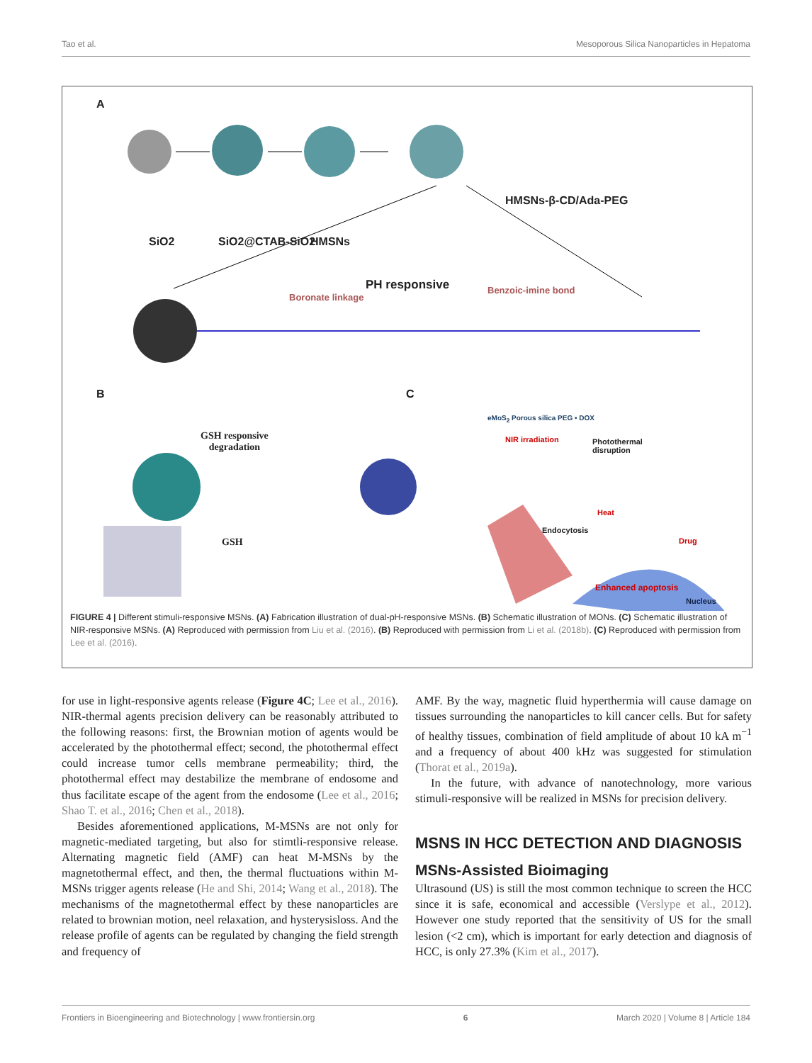Tao et al. Mesoporous Silica Nanoparticles in Hepatoma
A
SiO2 SiO2@CTAB-SiO2 HMSNs
HMSNs-β-CD/Ada-PEG
PH responsive
Boronate linkage
Benzoic-imine bond
B C
GSH responsive
degradation
GSH
eMoS<sub>2</sub> Porous silica PEG • DOX
NIR irradiation
Photothermal
disruption
Heat
Endocytosis
Drug
Enhanced apoptosis
Nucleus
FIGURE 4 | Different stimuli-responsive MSNs. (A) Fabrication illustration of dual-pH-responsive MSNs. (B) Schematic illustration of MONs. (C) Schematic illustration of NIR-responsive MSNs. (A) Reproduced with permission from Liu et al. (2016). (B) Reproduced with permission from Li et al. (2018b). (C) Reproduced with permission from Lee et al. (2016).
for use in light-responsive agents release (Figure 4C; Lee et al., 2016). NIR-thermal agents precision delivery can be reasonably attributed to the following reasons: first, the Brownian motion of agents would be accelerated by the photothermal effect; second, the photothermal effect could increase tumor cells membrane permeability; third, the photothermal effect may destabilize the membrane of endosome and thus facilitate escape of the agent from the endosome (Lee et al., 2016; Shao T. et al., 2016; Chen et al., 2018).
Besides aforementioned applications, M-MSNs are not only for magnetic-mediated targeting, but also for stimtli-responsive release. Alternating magnetic field (AMF) can heat M-MSNs by the magnetothermal effect, and then, the thermal fluctuations within M-MSNs trigger agents release (He and Shi, 2014; Wang et al., 2018). The mechanisms of the magnetothermal effect by these nanoparticles are related to brownian motion, neel relaxation, and hysterysisloss. And the release profile of agents can be regulated by changing the field strength and frequency of
AMF. By the way, magnetic fluid hyperthermia will cause damage on tissues surrounding the nanoparticles to kill cancer cells. But for safety of healthy tissues, combination of field amplitude of about 10 kA m<sup>−1</sup> and a frequency of about 400 kHz was suggested for stimulation (Thorat et al., 2019a).
In the future, with advance of nanotechnology, more various stimuli-responsive will be realized in MSNs for precision delivery.
MSNS IN HCC DETECTION AND DIAGNOSIS
MSNs-Assisted Bioimaging
Ultrasound (US) is still the most common technique to screen the HCC since it is safe, economical and accessible (Verslype et al., 2012). However one study reported that the sensitivity of US for the small lesion (<2 cm), which is important for early detection and diagnosis of HCC, is only 27.3% (Kim et al., 2017).
Frontiers in Bioengineering and Biotechnology | www.frontiersin.org 6 March 2020 | Volume 8 | Article 184